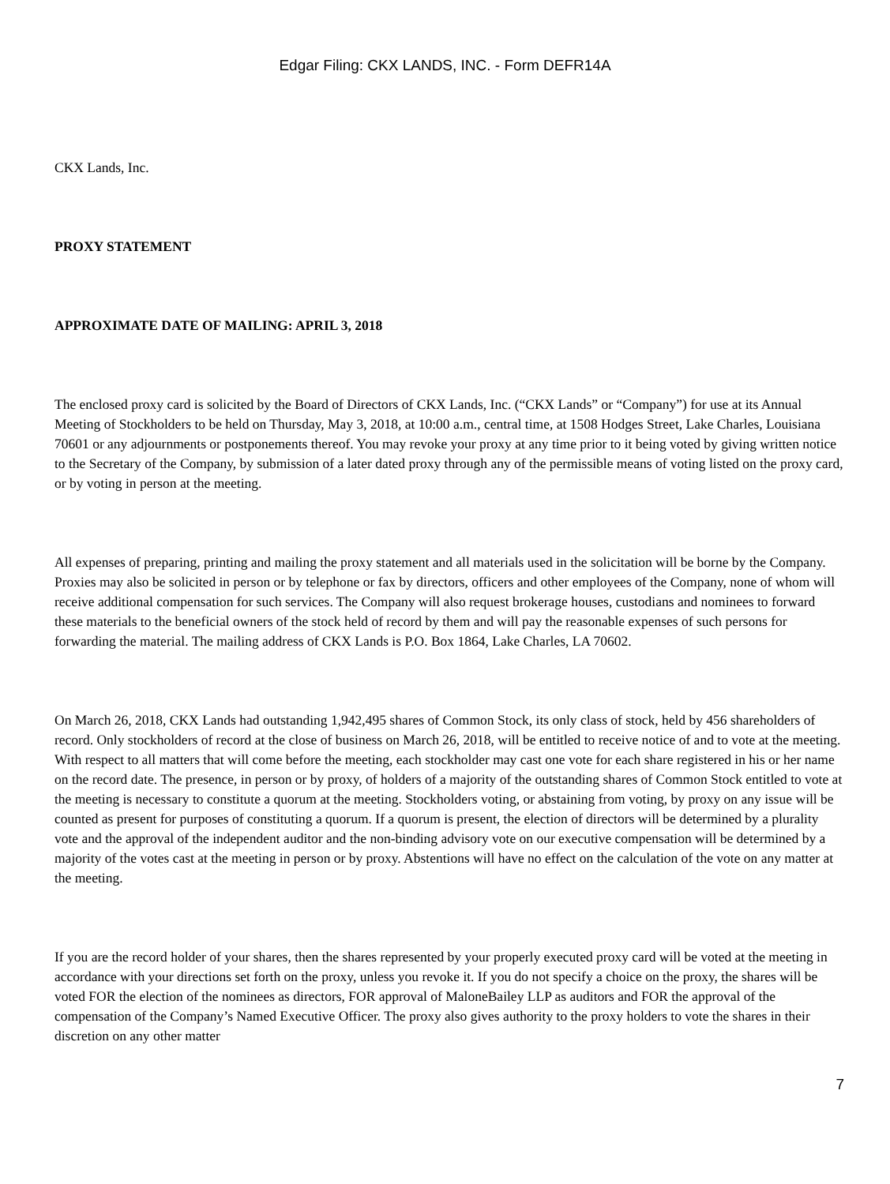Edgar Filing: CKX LANDS, INC. - Form DEFR14A
CKX Lands, Inc.
PROXY STATEMENT
APPROXIMATE DATE OF MAILING: APRIL 3, 2018
The enclosed proxy card is solicited by the Board of Directors of CKX Lands, Inc. (“CKX Lands” or “Company”) for use at its Annual Meeting of Stockholders to be held on Thursday, May 3, 2018, at 10:00 a.m., central time, at 1508 Hodges Street, Lake Charles, Louisiana 70601 or any adjournments or postponements thereof. You may revoke your proxy at any time prior to it being voted by giving written notice to the Secretary of the Company, by submission of a later dated proxy through any of the permissible means of voting listed on the proxy card, or by voting in person at the meeting.
All expenses of preparing, printing and mailing the proxy statement and all materials used in the solicitation will be borne by the Company. Proxies may also be solicited in person or by telephone or fax by directors, officers and other employees of the Company, none of whom will receive additional compensation for such services. The Company will also request brokerage houses, custodians and nominees to forward these materials to the beneficial owners of the stock held of record by them and will pay the reasonable expenses of such persons for forwarding the material. The mailing address of CKX Lands is P.O. Box 1864, Lake Charles, LA 70602.
On March 26, 2018, CKX Lands had outstanding 1,942,495 shares of Common Stock, its only class of stock, held by 456 shareholders of record. Only stockholders of record at the close of business on March 26, 2018, will be entitled to receive notice of and to vote at the meeting. With respect to all matters that will come before the meeting, each stockholder may cast one vote for each share registered in his or her name on the record date. The presence, in person or by proxy, of holders of a majority of the outstanding shares of Common Stock entitled to vote at the meeting is necessary to constitute a quorum at the meeting. Stockholders voting, or abstaining from voting, by proxy on any issue will be counted as present for purposes of constituting a quorum. If a quorum is present, the election of directors will be determined by a plurality vote and the approval of the independent auditor and the non-binding advisory vote on our executive compensation will be determined by a majority of the votes cast at the meeting in person or by proxy. Abstentions will have no effect on the calculation of the vote on any matter at the meeting.
If you are the record holder of your shares, then the shares represented by your properly executed proxy card will be voted at the meeting in accordance with your directions set forth on the proxy, unless you revoke it. If you do not specify a choice on the proxy, the shares will be voted FOR the election of the nominees as directors, FOR approval of MaloneBailey LLP as auditors and FOR the approval of the compensation of the Company’s Named Executive Officer. The proxy also gives authority to the proxy holders to vote the shares in their discretion on any other matter
7